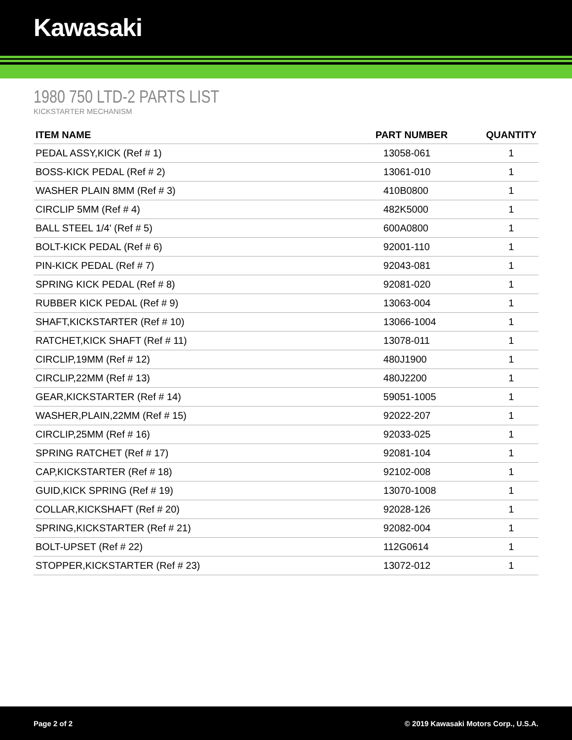Kawasaki
1980 750 LTD-2 PARTS LIST
KICKSTARTER MECHANISM
| ITEM NAME | PART NUMBER | QUANTITY |
| --- | --- | --- |
| PEDAL ASSY,KICK (Ref # 1) | 13058-061 | 1 |
| BOSS-KICK PEDAL (Ref # 2) | 13061-010 | 1 |
| WASHER PLAIN 8MM (Ref # 3) | 410B0800 | 1 |
| CIRCLIP 5MM (Ref # 4) | 482K5000 | 1 |
| BALL STEEL 1/4' (Ref # 5) | 600A0800 | 1 |
| BOLT-KICK PEDAL (Ref # 6) | 92001-110 | 1 |
| PIN-KICK PEDAL (Ref # 7) | 92043-081 | 1 |
| SPRING KICK PEDAL (Ref # 8) | 92081-020 | 1 |
| RUBBER KICK PEDAL (Ref # 9) | 13063-004 | 1 |
| SHAFT,KICKSTARTER (Ref # 10) | 13066-1004 | 1 |
| RATCHET,KICK SHAFT (Ref # 11) | 13078-011 | 1 |
| CIRCLIP,19MM (Ref # 12) | 480J1900 | 1 |
| CIRCLIP,22MM (Ref # 13) | 480J2200 | 1 |
| GEAR,KICKSTARTER (Ref # 14) | 59051-1005 | 1 |
| WASHER,PLAIN,22MM (Ref # 15) | 92022-207 | 1 |
| CIRCLIP,25MM (Ref # 16) | 92033-025 | 1 |
| SPRING RATCHET (Ref # 17) | 92081-104 | 1 |
| CAP,KICKSTARTER (Ref # 18) | 92102-008 | 1 |
| GUID,KICK SPRING (Ref # 19) | 13070-1008 | 1 |
| COLLAR,KICKSHAFT (Ref # 20) | 92028-126 | 1 |
| SPRING,KICKSTARTER (Ref # 21) | 92082-004 | 1 |
| BOLT-UPSET (Ref # 22) | 112G0614 | 1 |
| STOPPER,KICKSTARTER (Ref # 23) | 13072-012 | 1 |
Page 2 of 2 © 2019 Kawasaki Motors Corp., U.S.A.